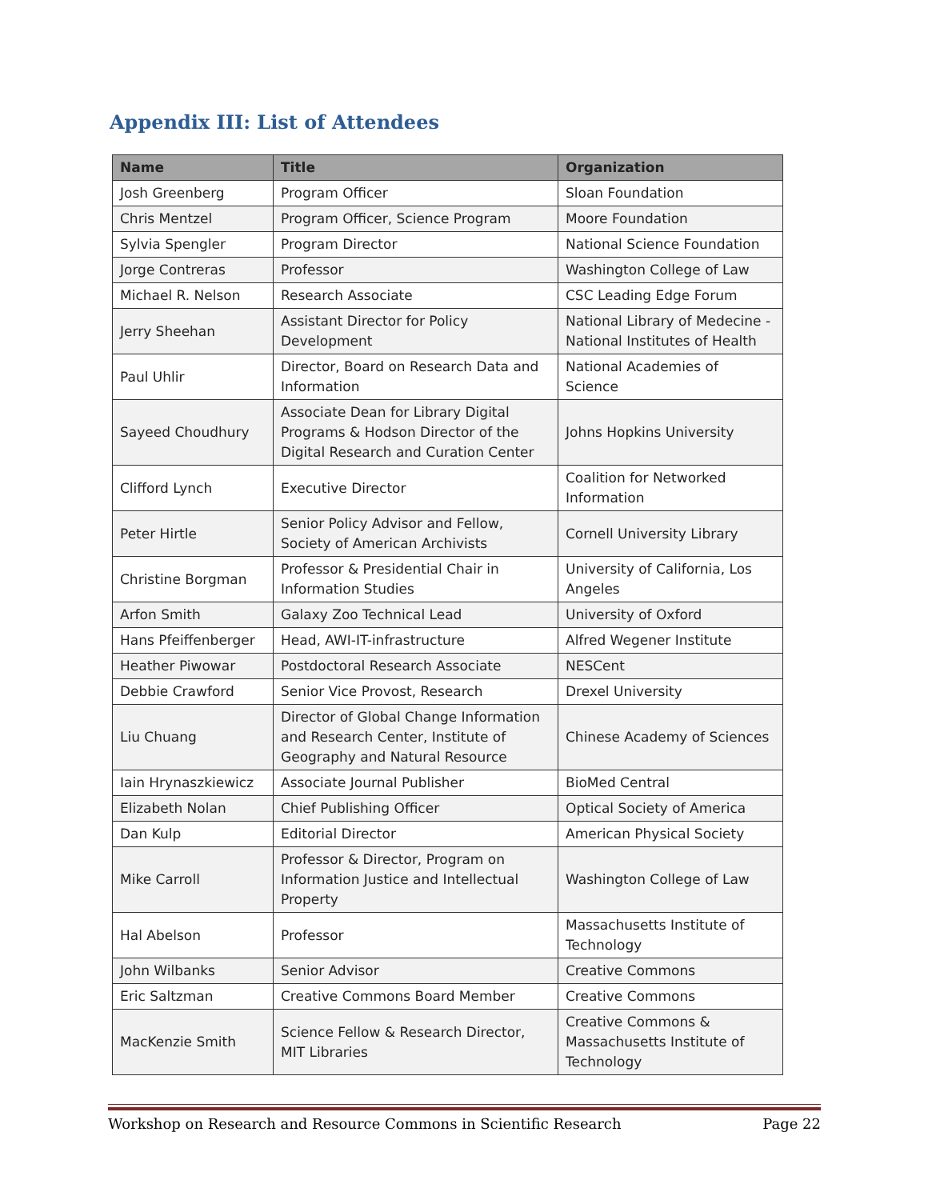Appendix III: List of Attendees
| Name | Title | Organization |
| --- | --- | --- |
| Josh Greenberg | Program Officer | Sloan Foundation |
| Chris Mentzel | Program Officer, Science Program | Moore Foundation |
| Sylvia Spengler | Program Director | National Science Foundation |
| Jorge Contreras | Professor | Washington College of Law |
| Michael R. Nelson | Research Associate | CSC Leading Edge Forum |
| Jerry Sheehan | Assistant Director for Policy Development | National Library of Medecine - National Institutes of Health |
| Paul Uhlir | Director, Board on Research Data and Information | National Academies of Science |
| Sayeed Choudhury | Associate Dean for Library Digital Programs & Hodson Director of the Digital Research and Curation Center | Johns Hopkins University |
| Clifford Lynch | Executive Director | Coalition for Networked Information |
| Peter Hirtle | Senior Policy Advisor and Fellow, Society of American Archivists | Cornell University Library |
| Christine Borgman | Professor & Presidential Chair in Information Studies | University of California, Los Angeles |
| Arfon Smith | Galaxy Zoo Technical Lead | University of Oxford |
| Hans Pfeiffenberger | Head, AWI-IT-infrastructure | Alfred Wegener Institute |
| Heather Piwowar | Postdoctoral Research Associate | NESCent |
| Debbie Crawford | Senior Vice Provost, Research | Drexel University |
| Liu Chuang | Director of Global Change Information and Research Center, Institute of Geography and Natural Resource | Chinese Academy of Sciences |
| Iain Hrynaszkiewicz | Associate Journal Publisher | BioMed Central |
| Elizabeth Nolan | Chief Publishing Officer | Optical Society of America |
| Dan Kulp | Editorial Director | American Physical Society |
| Mike Carroll | Professor & Director, Program on Information Justice and Intellectual Property | Washington College of Law |
| Hal Abelson | Professor | Massachusetts Institute of Technology |
| John Wilbanks | Senior Advisor | Creative Commons |
| Eric Saltzman | Creative Commons Board Member | Creative Commons |
| MacKenzie Smith | Science Fellow & Research Director, MIT Libraries | Creative Commons & Massachusetts Institute of Technology |
Workshop on Research and Resource Commons in Scientific Research Page 22